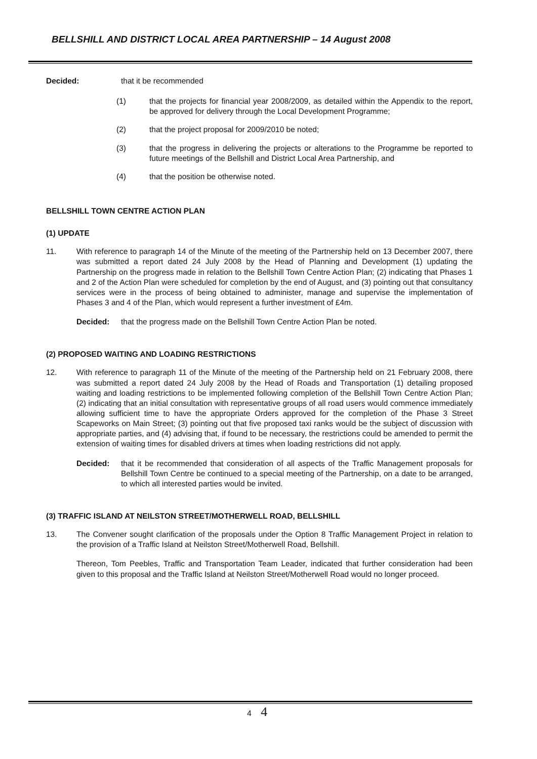BELLSHILL AND DISTRICT LOCAL AREA PARTNERSHIP – 14 August 2008
Decided: that it be recommended
(1) that the projects for financial year 2008/2009, as detailed within the Appendix to the report, be approved for delivery through the Local Development Programme;
(2) that the project proposal for 2009/2010 be noted;
(3) that the progress in delivering the projects or alterations to the Programme be reported to future meetings of the Bellshill and District Local Area Partnership, and
(4) that the position be otherwise noted.
BELLSHILL TOWN CENTRE ACTION PLAN
(1) UPDATE
11. With reference to paragraph 14 of the Minute of the meeting of the Partnership held on 13 December 2007, there was submitted a report dated 24 July 2008 by the Head of Planning and Development (1) updating the Partnership on the progress made in relation to the Bellshill Town Centre Action Plan; (2) indicating that Phases 1 and 2 of the Action Plan were scheduled for completion by the end of August, and (3) pointing out that consultancy services were in the process of being obtained to administer, manage and supervise the implementation of Phases 3 and 4 of the Plan, which would represent a further investment of £4m.
Decided: that the progress made on the Bellshill Town Centre Action Plan be noted.
(2) PROPOSED WAITING AND LOADING RESTRICTIONS
12. With reference to paragraph 11 of the Minute of the meeting of the Partnership held on 21 February 2008, there was submitted a report dated 24 July 2008 by the Head of Roads and Transportation (1) detailing proposed waiting and loading restrictions to be implemented following completion of the Bellshill Town Centre Action Plan; (2) indicating that an initial consultation with representative groups of all road users would commence immediately allowing sufficient time to have the appropriate Orders approved for the completion of the Phase 3 Street Scapeworks on Main Street; (3) pointing out that five proposed taxi ranks would be the subject of discussion with appropriate parties, and (4) advising that, if found to be necessary, the restrictions could be amended to permit the extension of waiting times for disabled drivers at times when loading restrictions did not apply.
Decided: that it be recommended that consideration of all aspects of the Traffic Management proposals for Bellshill Town Centre be continued to a special meeting of the Partnership, on a date to be arranged, to which all interested parties would be invited.
(3) TRAFFIC ISLAND AT NEILSTON STREET/MOTHERWELL ROAD, BELLSHILL
13. The Convener sought clarification of the proposals under the Option 8 Traffic Management Project in relation to the provision of a Traffic Island at Neilston Street/Motherwell Road, Bellshill.
Thereon, Tom Peebles, Traffic and Transportation Team Leader, indicated that further consideration had been given to this proposal and the Traffic Island at Neilston Street/Motherwell Road would no longer proceed.
4 4